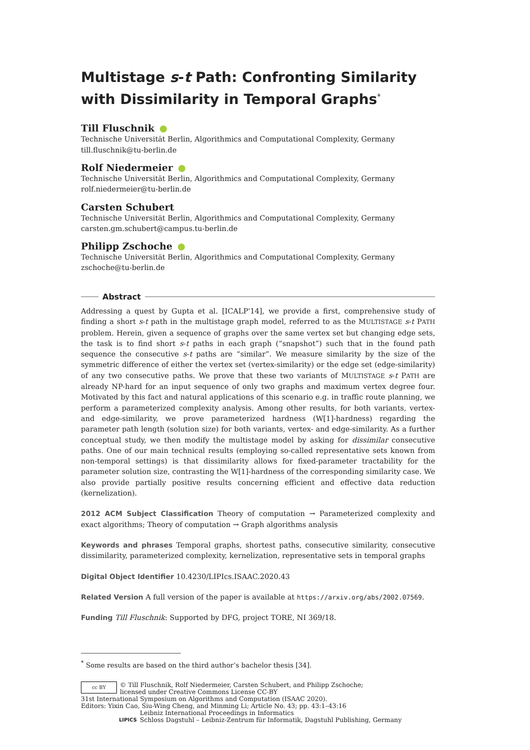Multistage s-t Path: Confronting Similarity with Dissimilarity in Temporal Graphs<sup>*</sup>
Till Fluschnik
Technische Universität Berlin, Algorithmics and Computational Complexity, Germany
till.fluschnik@tu-berlin.de
Rolf Niedermeier
Technische Universität Berlin, Algorithmics and Computational Complexity, Germany
rolf.niedermeier@tu-berlin.de
Carsten Schubert
Technische Universität Berlin, Algorithmics and Computational Complexity, Germany
carsten.gm.schubert@campus.tu-berlin.de
Philipp Zschoche
Technische Universität Berlin, Algorithmics and Computational Complexity, Germany
zschoche@tu-berlin.de
Abstract
Addressing a quest by Gupta et al. [ICALP'14], we provide a first, comprehensive study of finding a short s-t path in the multistage graph model, referred to as the MULTISTAGE s-t PATH problem. Herein, given a sequence of graphs over the same vertex set but changing edge sets, the task is to find short s-t paths in each graph (“snapshot”) such that in the found path sequence the consecutive s-t paths are “similar”. We measure similarity by the size of the symmetric difference of either the vertex set (vertex-similarity) or the edge set (edge-similarity) of any two consecutive paths. We prove that these two variants of MULTISTAGE s-t PATH are already NP-hard for an input sequence of only two graphs and maximum vertex degree four. Motivated by this fact and natural applications of this scenario e.g. in traffic route planning, we perform a parameterized complexity analysis. Among other results, for both variants, vertex- and edge-similarity, we prove parameterized hardness (W[1]-hardness) regarding the parameter path length (solution size) for both variants, vertex- and edge-similarity. As a further conceptual study, we then modify the multistage model by asking for dissimilar consecutive paths. One of our main technical results (employing so-called representative sets known from non-temporal settings) is that dissimilarity allows for fixed-parameter tractability for the parameter solution size, contrasting the W[1]-hardness of the corresponding similarity case. We also provide partially positive results concerning efficient and effective data reduction (kernelization).
2012 ACM Subject Classification Theory of computation → Parameterized complexity and exact algorithms; Theory of computation → Graph algorithms analysis
Keywords and phrases Temporal graphs, shortest paths, consecutive similarity, consecutive dissimilarity, parameterized complexity, kernelization, representative sets in temporal graphs
Digital Object Identifier 10.4230/LIPIcs.ISAAC.2020.43
Related Version A full version of the paper is available at https://arxiv.org/abs/2002.07569.
Funding Till Fluschnik: Supported by DFG, project TORE, NI 369/18.
<sup>*</sup> Some results are based on the third author’s bachelor thesis [34].
cc BY
© Till Fluschnik, Rolf Niedermeier, Carsten Schubert, and Philipp Zschoche;
licensed under Creative Commons License CC-BY
31st International Symposium on Algorithms and Computation (ISAAC 2020).
Editors: Yixin Cao, Siu-Wing Cheng, and Minming Li; Article No. 43; pp. 43:1–43:16
LIPICS
Leibniz International Proceedings in Informatics
Schloss Dagstuhl – Leibniz-Zentrum für Informatik, Dagstuhl Publishing, Germany